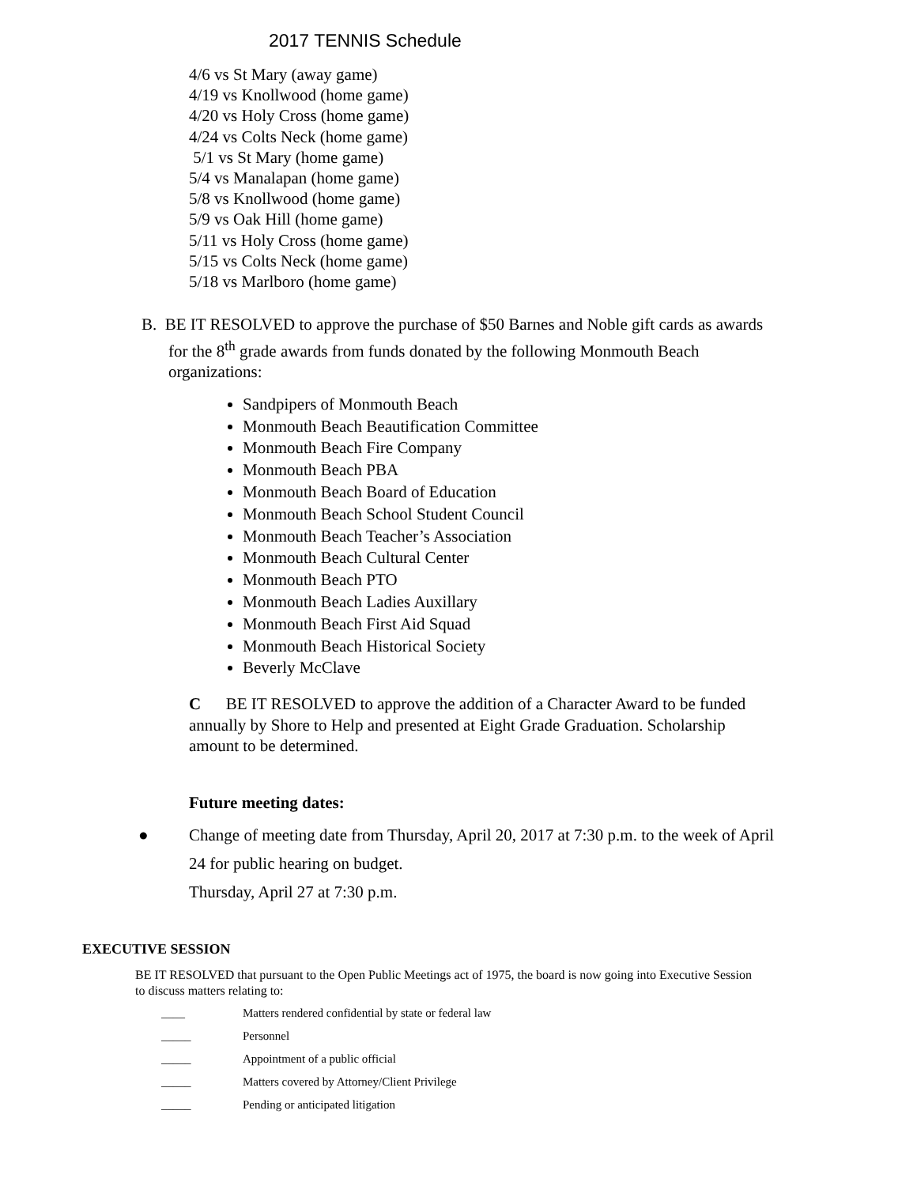2017 TENNIS Schedule
4/6 vs St Mary (away game)
4/19 vs Knollwood (home game)
4/20 vs Holy Cross (home game)
4/24 vs Colts Neck (home game)
5/1 vs St Mary (home game)
5/4 vs Manalapan (home game)
5/8 vs Knollwood (home game)
5/9 vs Oak Hill (home game)
5/11 vs Holy Cross (home game)
5/15 vs Colts Neck (home game)
5/18 vs Marlboro (home game)
B. BE IT RESOLVED to approve the purchase of $50 Barnes and Noble gift cards as awards for the 8<sup>th</sup> grade awards from funds donated by the following Monmouth Beach organizations:
Sandpipers of Monmouth Beach
Monmouth Beach Beautification Committee
Monmouth Beach Fire Company
Monmouth Beach PBA
Monmouth Beach Board of Education
Monmouth Beach School Student Council
Monmouth Beach Teacher’s Association
Monmouth Beach Cultural Center
Monmouth Beach PTO
Monmouth Beach Ladies Auxillary
Monmouth Beach First Aid Squad
Monmouth Beach Historical Society
Beverly McClave
C BE IT RESOLVED to approve the addition of a Character Award to be funded annually by Shore to Help and presented at Eight Grade Graduation. Scholarship amount to be determined.
Future meeting dates:
● Change of meeting date from Thursday, April 20, 2017 at 7:30 p.m. to the week of April 24 for public hearing on budget.
Thursday, April 27 at 7:30 p.m.
EXECUTIVE SESSION
BE IT RESOLVED that pursuant to the Open Public Meetings act of 1975, the board is now going into Executive Session to discuss matters relating to:
____ Matters rendered confidential by state or federal law
_____ Personnel
_____ Appointment of a public official
_____ Matters covered by Attorney/Client Privilege
_____ Pending or anticipated litigation